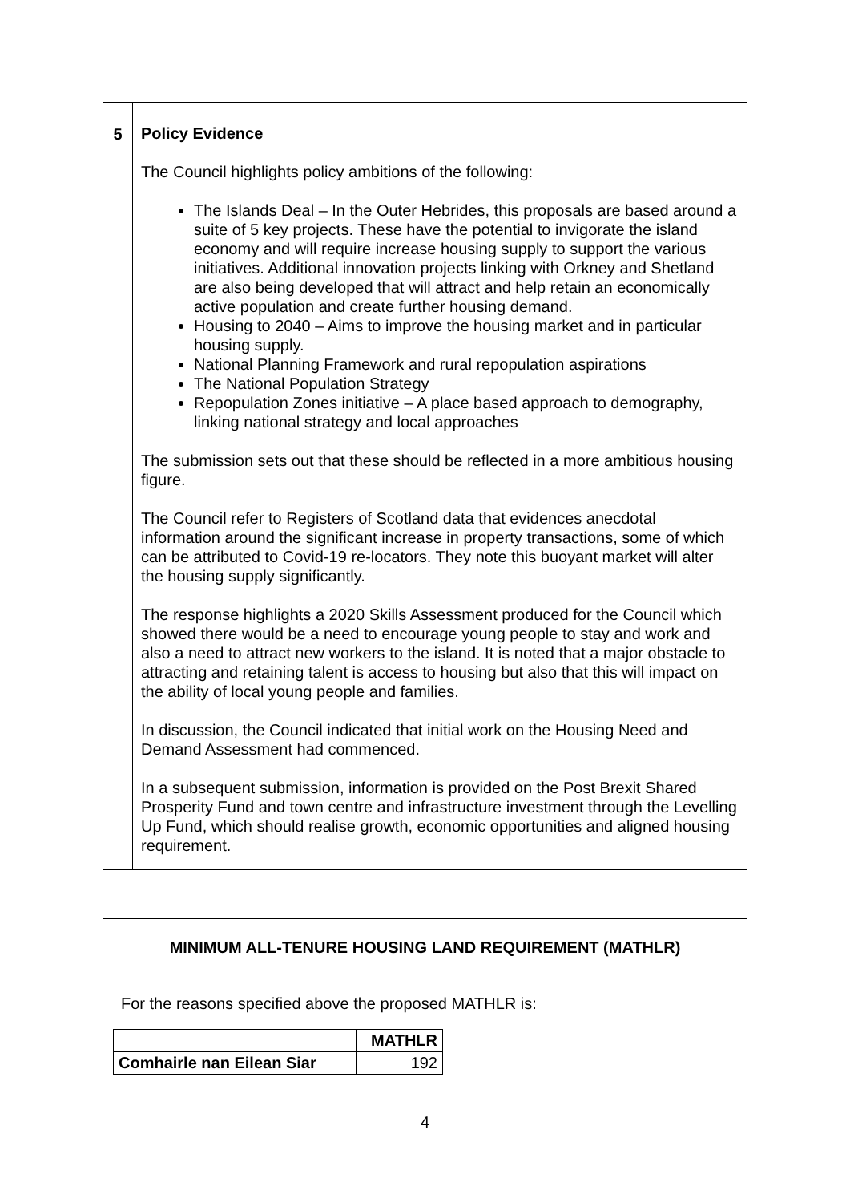| 5 | Policy Evidence The Council highlights policy ambitions of the following: The Islands Deal – In the Outer Hebrides, this proposals are based around a suite of 5 key projects. These have the potential to invigorate the island economy and will require increase housing supply to support the various initiatives. Additional innovation projects linking with Orkney and Shetland are also being developed that will attract and help retain an economically active population and create further housing demand. Housing to 2040 – Aims to improve the housing market and in particular housing supply. National Planning Framework and rural repopulation aspirations The National Population Strategy Repopulation Zones initiative – A place based approach to demography, linking national strategy and local approaches The submission sets out that these should be reflected in a more ambitious housing figure. The Council refer to Registers of Scotland data that evidences anecdotal information around the significant increase in property transactions, some of which can be attributed to Covid-19 re-locators. They note this buoyant market will alter the housing supply significantly. The response highlights a 2020 Skills Assessment produced for the Council which showed there would be a need to encourage young people to stay and work and also a need to attract new workers to the island. It is noted that a major obstacle to attracting and retaining talent is access to housing but also that this will impact on the ability of local young people and families. In discussion, the Council indicated that initial work on the Housing Need and Demand Assessment had commenced. In a subsequent submission, information is provided on the Post Brexit Shared Prosperity Fund and town centre and infrastructure investment through the Levelling Up Fund, which should realise growth, economic opportunities and aligned housing requirement. |
MINIMUM ALL-TENURE HOUSING LAND REQUIREMENT (MATHLR)
For the reasons specified above the proposed MATHLR is:
| | MATHLR |
| --- | --- |
| Comhairle nan Eilean Siar | 192 |
4